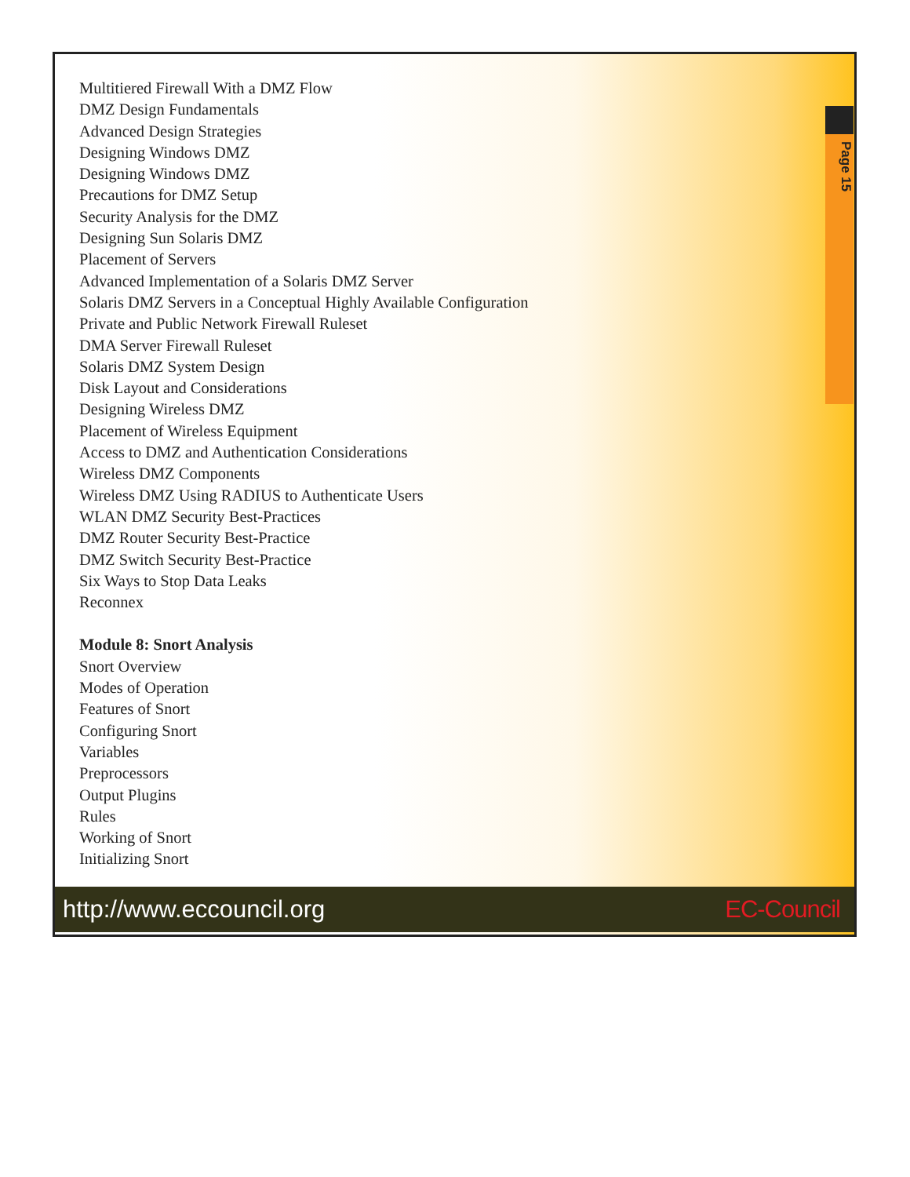Page 15
Multitiered Firewall With a DMZ Flow
DMZ Design Fundamentals
Advanced Design Strategies
Designing Windows DMZ
Designing Windows DMZ
Precautions for DMZ Setup
Security Analysis for the DMZ
Designing Sun Solaris DMZ
Placement of Servers
Advanced Implementation of a Solaris DMZ Server
Solaris DMZ Servers in a Conceptual Highly Available Configuration
Private and Public Network Firewall Ruleset
DMA Server Firewall Ruleset
Solaris DMZ System Design
Disk Layout and Considerations
Designing Wireless DMZ
Placement of Wireless Equipment
Access to DMZ and Authentication Considerations
Wireless DMZ Components
Wireless DMZ Using RADIUS to Authenticate Users
WLAN DMZ Security Best-Practices
DMZ Router Security Best-Practice
DMZ Switch Security Best-Practice
Six Ways to Stop Data Leaks
Reconnex
Module 8: Snort Analysis
Snort Overview
Modes of Operation
Features of Snort
Configuring Snort
Variables
Preprocessors
Output Plugins
Rules
Working of Snort
Initializing Snort
http://www.eccouncil.org EC-Council